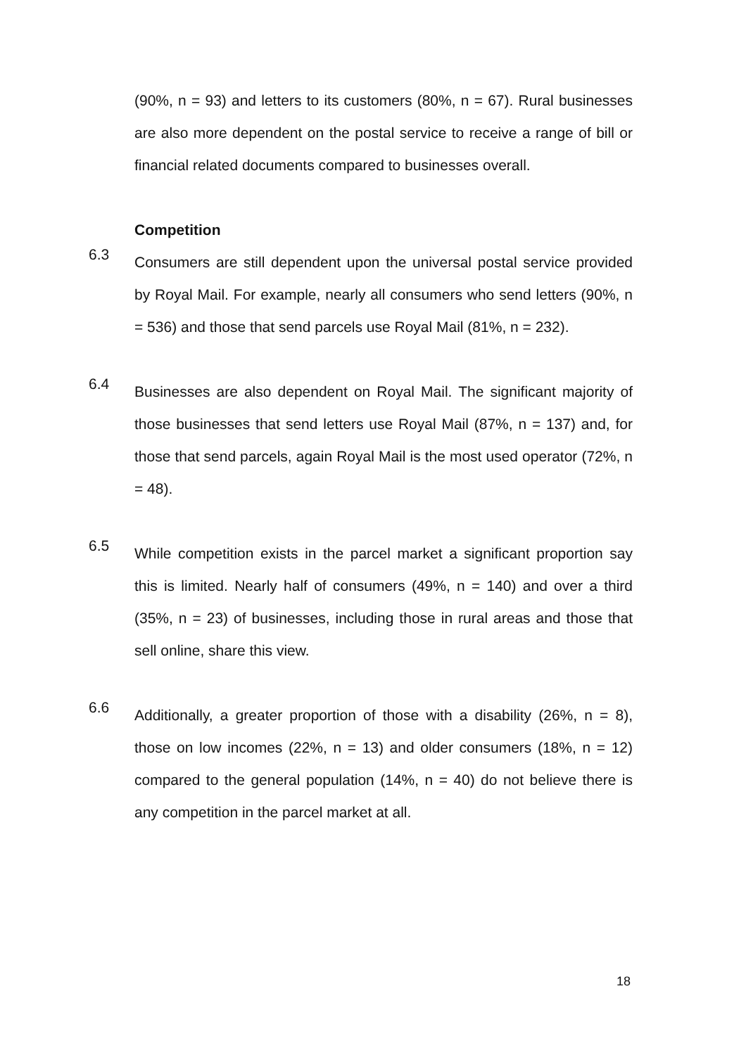(90%, n = 93) and letters to its customers (80%, n = 67). Rural businesses are also more dependent on the postal service to receive a range of bill or financial related documents compared to businesses overall.
Competition
6.3
Consumers are still dependent upon the universal postal service provided by Royal Mail. For example, nearly all consumers who send letters (90%, n = 536) and those that send parcels use Royal Mail (81%, n = 232).
6.4
Businesses are also dependent on Royal Mail. The significant majority of those businesses that send letters use Royal Mail (87%, n = 137) and, for those that send parcels, again Royal Mail is the most used operator (72%, n = 48).
6.5
While competition exists in the parcel market a significant proportion say this is limited. Nearly half of consumers (49%, n = 140) and over a third (35%, n = 23) of businesses, including those in rural areas and those that sell online, share this view.
6.6
Additionally, a greater proportion of those with a disability (26%, n = 8), those on low incomes (22%, n = 13) and older consumers (18%, n = 12) compared to the general population (14%, n = 40) do not believe there is any competition in the parcel market at all.
18